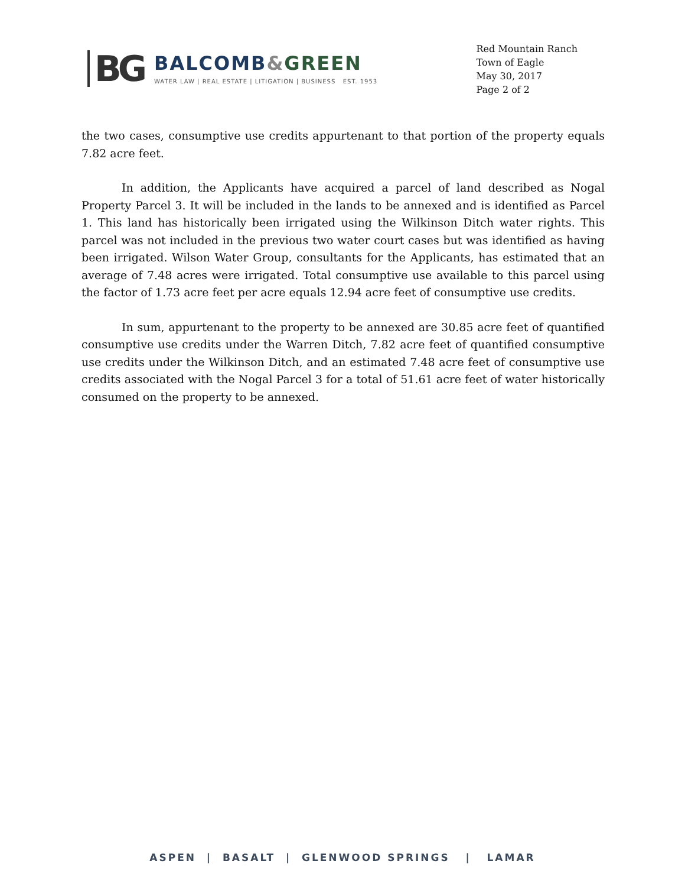BG
BALCOMB&GREEN
WATER LAW | REAL ESTATE | LITIGATION | BUSINESS EST. 1953
Red Mountain Ranch
Town of Eagle
May 30, 2017
Page 2 of 2
the two cases, consumptive use credits appurtenant to that portion of the property equals 7.82 acre feet.
In addition, the Applicants have acquired a parcel of land described as Nogal Property Parcel 3. It will be included in the lands to be annexed and is identified as Parcel 1. This land has historically been irrigated using the Wilkinson Ditch water rights. This parcel was not included in the previous two water court cases but was identified as having been irrigated. Wilson Water Group, consultants for the Applicants, has estimated that an average of 7.48 acres were irrigated. Total consumptive use available to this parcel using the factor of 1.73 acre feet per acre equals 12.94 acre feet of consumptive use credits.
In sum, appurtenant to the property to be annexed are 30.85 acre feet of quantified consumptive use credits under the Warren Ditch, 7.82 acre feet of quantified consumptive use credits under the Wilkinson Ditch, and an estimated 7.48 acre feet of consumptive use credits associated with the Nogal Parcel 3 for a total of 51.61 acre feet of water historically consumed on the property to be annexed.
ASPEN | BASALT | GLENWOOD SPRINGS | LAMAR